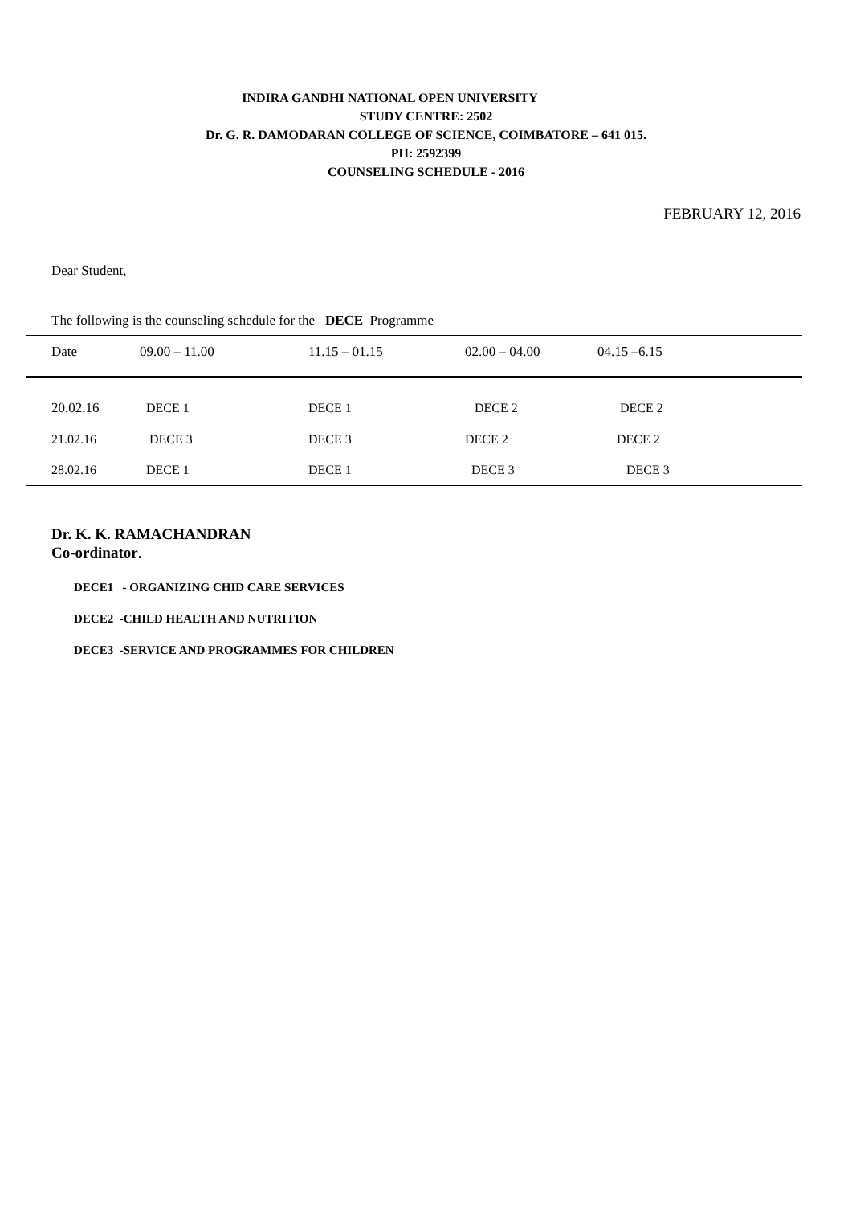INDIRA GANDHI NATIONAL OPEN UNIVERSITY
STUDY CENTRE: 2502
Dr. G. R. DAMODARAN COLLEGE OF SCIENCE, COIMBATORE – 641 015.
PH: 2592399
COUNSELING SCHEDULE - 2016
FEBRUARY 12, 2016
Dear Student,
The following is the counseling schedule for the DECE Programme
| Date | 09.00 – 11.00 | 11.15 – 01.15 | 02.00 – 04.00 | 04.15 –6.15 |
| --- | --- | --- | --- | --- |
| 20.02.16 | DECE 1 | DECE 1 | DECE 2 | DECE 2 |
| 21.02.16 | DECE 3 | DECE 3 | DECE 2 | DECE 2 |
| 28.02.16 | DECE 1 | DECE 1 | DECE 3 | DECE 3 |
Dr. K. K. RAMACHANDRAN
Co-ordinator.
DECE1 - ORGANIZING CHID CARE SERVICES
DECE2 -CHILD HEALTH AND NUTRITION
DECE3 -SERVICE AND PROGRAMMES FOR CHILDREN